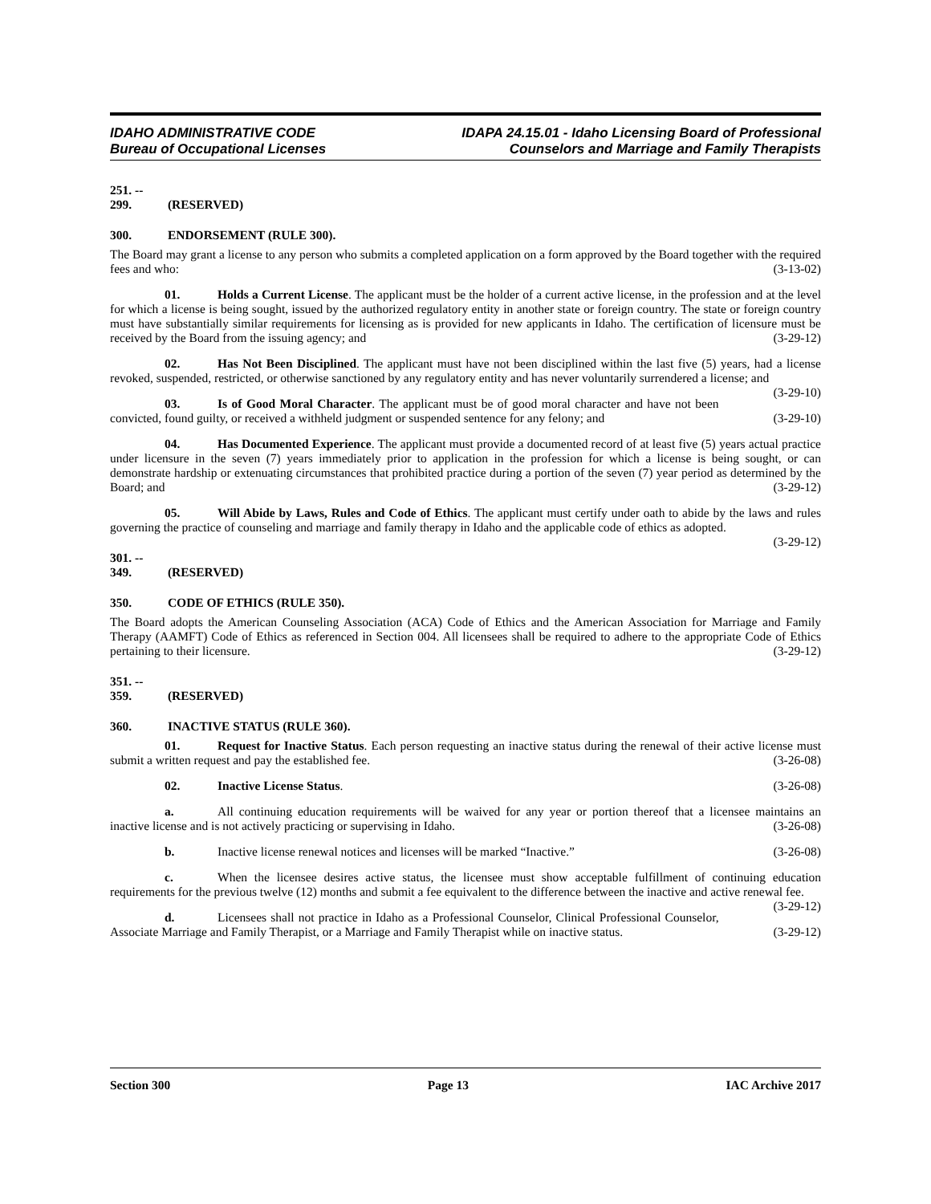IDAHO ADMINISTRATIVE CODE
Bureau of Occupational Licenses
IDAPA 24.15.01 - Idaho Licensing Board of Professional
Counselors and Marriage and Family Therapists
251. -- 299. (RESERVED)
300. ENDORSEMENT (RULE 300).
The Board may grant a license to any person who submits a completed application on a form approved by the Board together with the required fees and who: (3-13-02)
01. Holds a Current License. The applicant must be the holder of a current active license, in the profession and at the level for which a license is being sought, issued by the authorized regulatory entity in another state or foreign country. The state or foreign country must have substantially similar requirements for licensing as is provided for new applicants in Idaho. The certification of licensure must be received by the Board from the issuing agency; and (3-29-12)
02. Has Not Been Disciplined. The applicant must have not been disciplined within the last five (5) years, had a license revoked, suspended, restricted, or otherwise sanctioned by any regulatory entity and has never voluntarily surrendered a license; and (3-29-10)
03. Is of Good Moral Character. The applicant must be of good moral character and have not been convicted, found guilty, or received a withheld judgment or suspended sentence for any felony; and (3-29-10)
04. Has Documented Experience. The applicant must provide a documented record of at least five (5) years actual practice under licensure in the seven (7) years immediately prior to application in the profession for which a license is being sought, or can demonstrate hardship or extenuating circumstances that prohibited practice during a portion of the seven (7) year period as determined by the Board; and (3-29-12)
05. Will Abide by Laws, Rules and Code of Ethics. The applicant must certify under oath to abide by the laws and rules governing the practice of counseling and marriage and family therapy in Idaho and the applicable code of ethics as adopted. (3-29-12)
301. -- 349. (RESERVED)
350. CODE OF ETHICS (RULE 350).
The Board adopts the American Counseling Association (ACA) Code of Ethics and the American Association for Marriage and Family Therapy (AAMFT) Code of Ethics as referenced in Section 004. All licensees shall be required to adhere to the appropriate Code of Ethics pertaining to their licensure. (3-29-12)
351. -- 359. (RESERVED)
360. INACTIVE STATUS (RULE 360).
01. Request for Inactive Status. Each person requesting an inactive status during the renewal of their active license must submit a written request and pay the established fee. (3-26-08)
02. Inactive License Status. (3-26-08)
a. All continuing education requirements will be waived for any year or portion thereof that a licensee maintains an inactive license and is not actively practicing or supervising in Idaho. (3-26-08)
b. Inactive license renewal notices and licenses will be marked “Inactive.” (3-26-08)
c. When the licensee desires active status, the licensee must show acceptable fulfillment of continuing education requirements for the previous twelve (12) months and submit a fee equivalent to the difference between the inactive and active renewal fee. (3-29-12)
d. Licensees shall not practice in Idaho as a Professional Counselor, Clinical Professional Counselor, Associate Marriage and Family Therapist, or a Marriage and Family Therapist while on inactive status. (3-29-12)
Section 300 Page 13 IAC Archive 2017